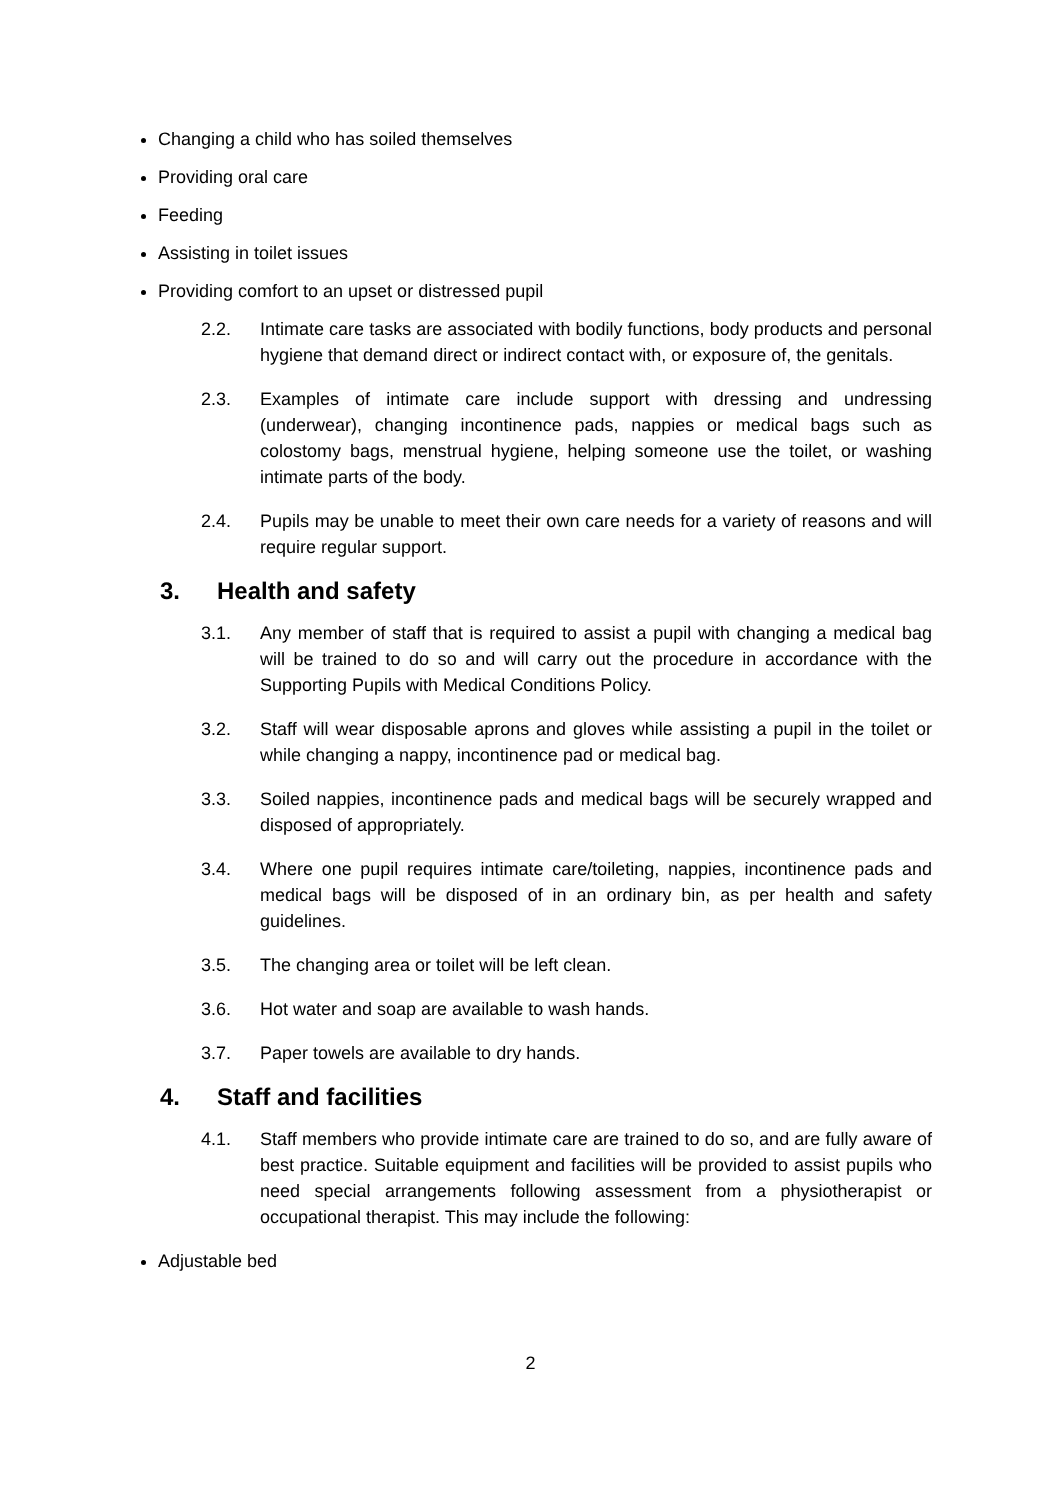Changing a child who has soiled themselves
Providing oral care
Feeding
Assisting in toilet issues
Providing comfort to an upset or distressed pupil
2.2. Intimate care tasks are associated with bodily functions, body products and personal hygiene that demand direct or indirect contact with, or exposure of, the genitals.
2.3. Examples of intimate care include support with dressing and undressing (underwear), changing incontinence pads, nappies or medical bags such as colostomy bags, menstrual hygiene, helping someone use the toilet, or washing intimate parts of the body.
2.4. Pupils may be unable to meet their own care needs for a variety of reasons and will require regular support.
3. Health and safety
3.1. Any member of staff that is required to assist a pupil with changing a medical bag will be trained to do so and will carry out the procedure in accordance with the Supporting Pupils with Medical Conditions Policy.
3.2. Staff will wear disposable aprons and gloves while assisting a pupil in the toilet or while changing a nappy, incontinence pad or medical bag.
3.3. Soiled nappies, incontinence pads and medical bags will be securely wrapped and disposed of appropriately.
3.4. Where one pupil requires intimate care/toileting, nappies, incontinence pads and medical bags will be disposed of in an ordinary bin, as per health and safety guidelines.
3.5. The changing area or toilet will be left clean.
3.6. Hot water and soap are available to wash hands.
3.7. Paper towels are available to dry hands.
4. Staff and facilities
4.1. Staff members who provide intimate care are trained to do so, and are fully aware of best practice. Suitable equipment and facilities will be provided to assist pupils who need special arrangements following assessment from a physiotherapist or occupational therapist. This may include the following:
Adjustable bed
2